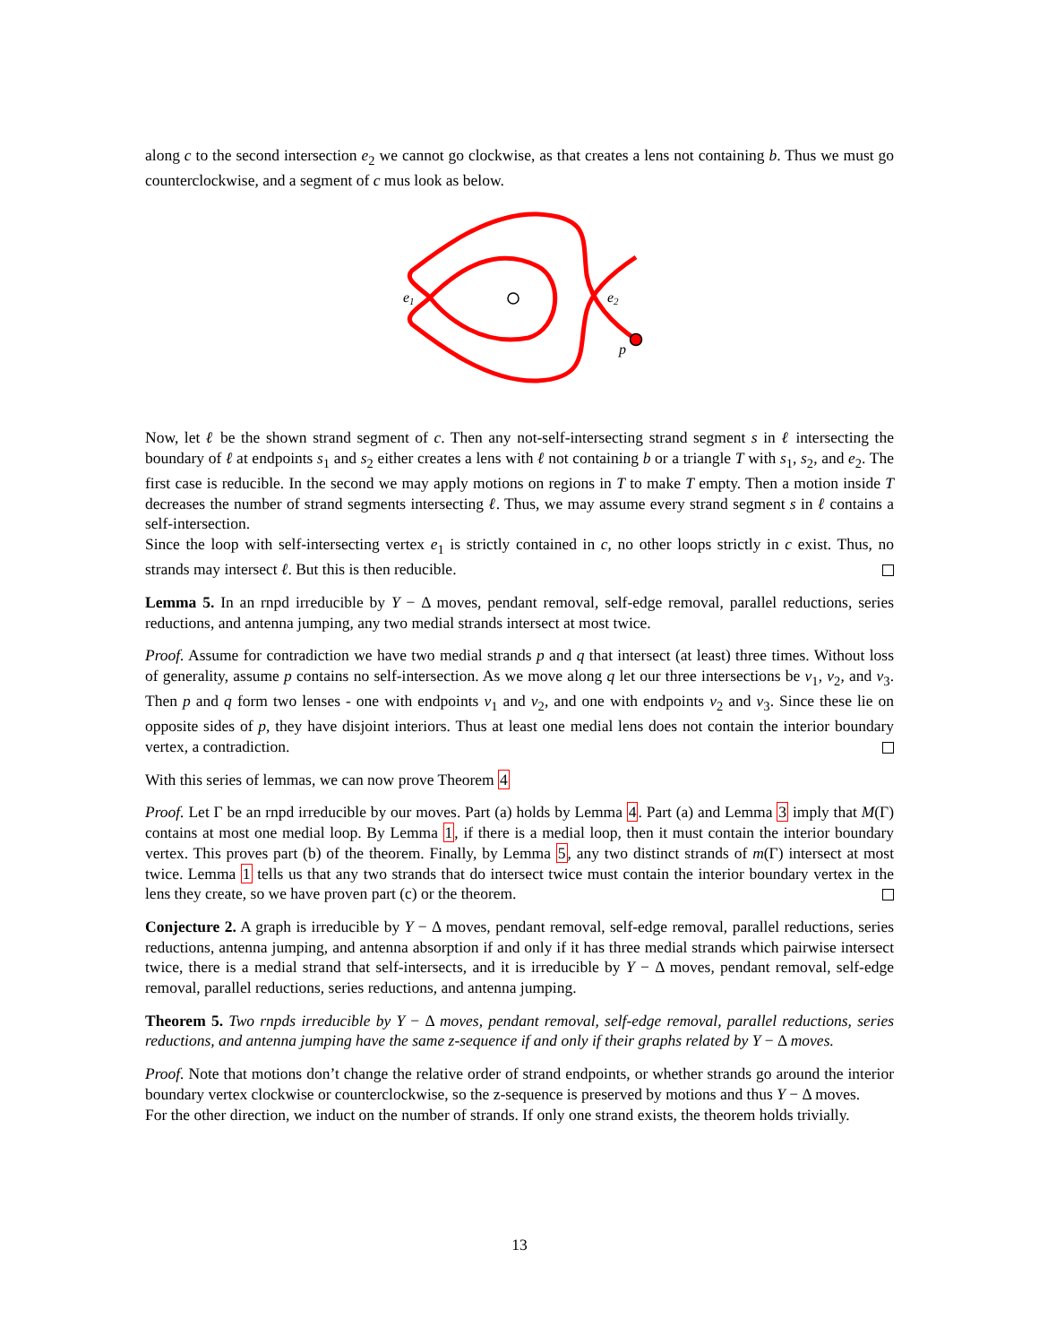along c to the second intersection e<sub>2</sub> we cannot go clockwise, as that creates a lens not containing b. Thus we must go counterclockwise, and a segment of c mus look as below.
e1
e2
p
Now, let ℓ be the shown strand segment of c. Then any not-self-intersecting strand segment s in ℓ intersecting the boundary of ℓ at endpoints s<sub>1</sub> and s<sub>2</sub> either creates a lens with ℓ not containing b or a triangle T with s<sub>1</sub>, s<sub>2</sub>, and e<sub>2</sub>. The first case is reducible. In the second we may apply motions on regions in T to make T empty. Then a motion inside T decreases the number of strand segments intersecting ℓ. Thus, we may assume every strand segment s in ℓ contains a self-intersection.
Since the loop with self-intersecting vertex e<sub>1</sub> is strictly contained in c, no other loops strictly in c exist. Thus, no strands may intersect ℓ. But this is then reducible.
Lemma 5. In an rnpd irreducible by Y − Δ moves, pendant removal, self-edge removal, parallel reductions, series reductions, and antenna jumping, any two medial strands intersect at most twice.
Proof. Assume for contradiction we have two medial strands p and q that intersect (at least) three times. Without loss of generality, assume p contains no self-intersection. As we move along q let our three intersections be v<sub>1</sub>, v<sub>2</sub>, and v<sub>3</sub>. Then p and q form two lenses - one with endpoints v<sub>1</sub> and v<sub>2</sub>, and one with endpoints v<sub>2</sub> and v<sub>3</sub>. Since these lie on opposite sides of p, they have disjoint interiors. Thus at least one medial lens does not contain the interior boundary vertex, a contradiction.
With this series of lemmas, we can now prove Theorem 4
Proof. Let Γ be an rnpd irreducible by our moves. Part (a) holds by Lemma 4. Part (a) and Lemma 3 imply that M(Γ) contains at most one medial loop. By Lemma 1, if there is a medial loop, then it must contain the interior boundary vertex. This proves part (b) of the theorem. Finally, by Lemma 5, any two distinct strands of m(Γ) intersect at most twice. Lemma 1 tells us that any two strands that do intersect twice must contain the interior boundary vertex in the lens they create, so we have proven part (c) or the theorem.
Conjecture 2. A graph is irreducible by Y − Δ moves, pendant removal, self-edge removal, parallel reductions, series reductions, antenna jumping, and antenna absorption if and only if it has three medial strands which pairwise intersect twice, there is a medial strand that self-intersects, and it is irreducible by Y − Δ moves, pendant removal, self-edge removal, parallel reductions, series reductions, and antenna jumping.
Theorem 5. Two rnpds irreducible by Y − Δ moves, pendant removal, self-edge removal, parallel reductions, series reductions, and antenna jumping have the same z-sequence if and only if their graphs related by Y − Δ moves.
Proof. Note that motions don’t change the relative order of strand endpoints, or whether strands go around the interior boundary vertex clockwise or counterclockwise, so the z-sequence is preserved by motions and thus Y − Δ moves.
For the other direction, we induct on the number of strands. If only one strand exists, the theorem holds trivially.
13